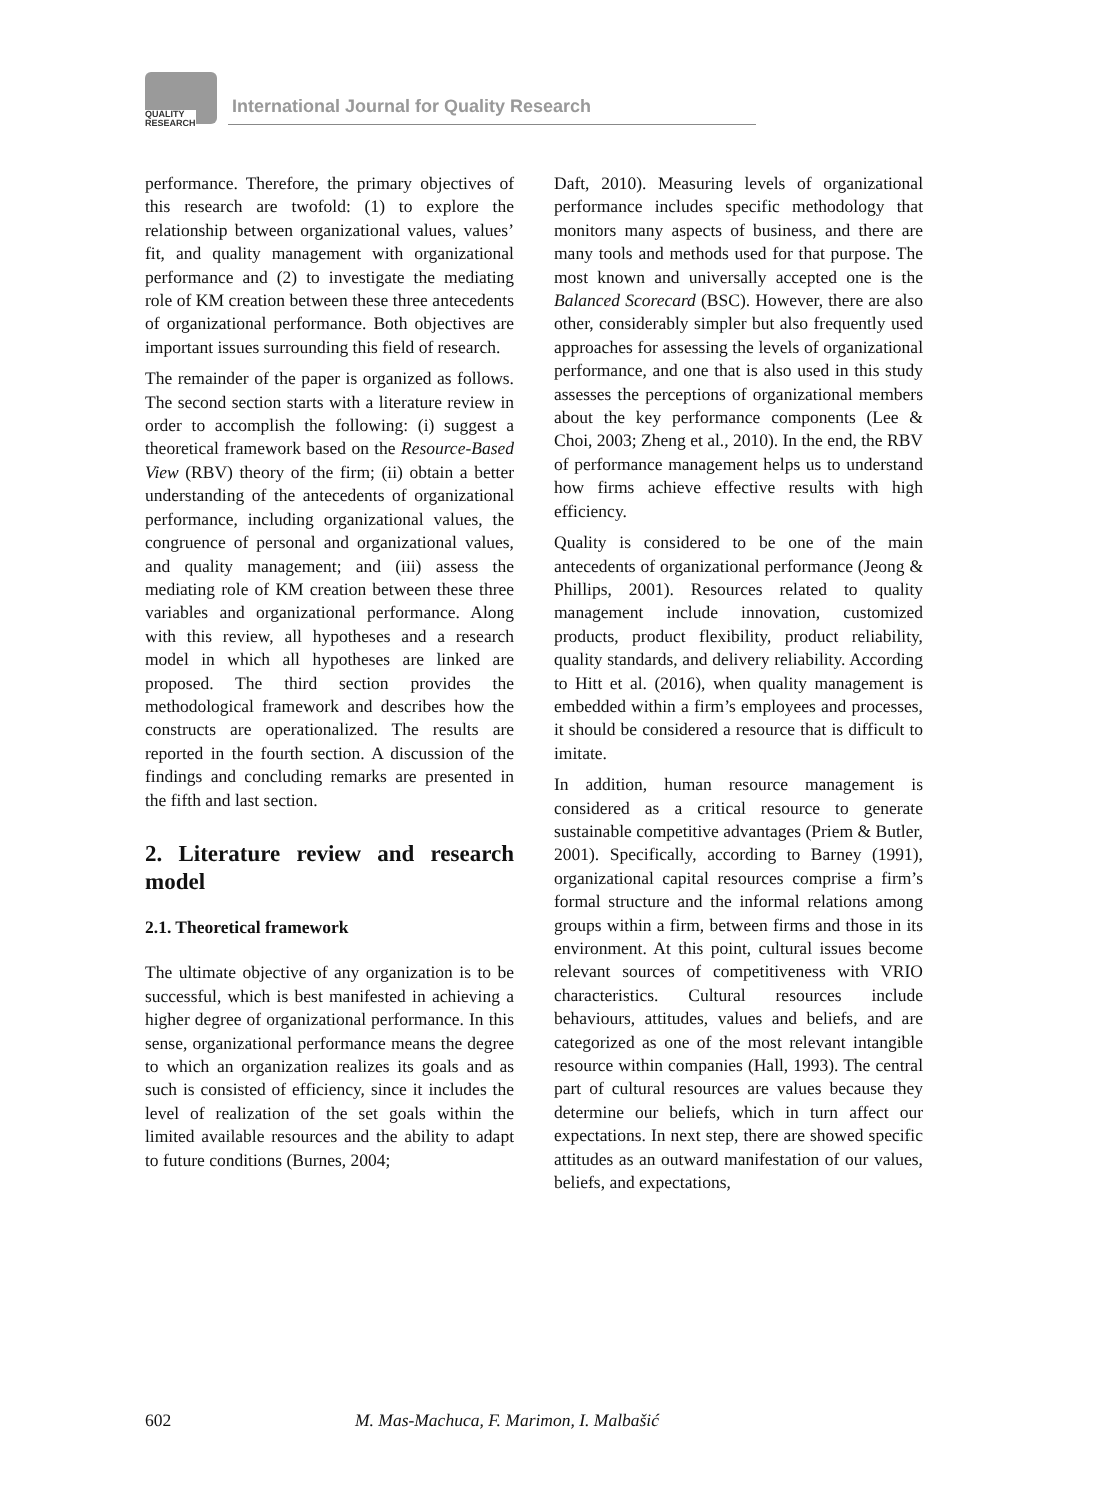QUALITY
RESEARCH
International Journal for Quality Research
performance. Therefore, the primary objectives of this research are twofold: (1) to explore the relationship between organizational values, values’ fit, and quality management with organizational performance and (2) to investigate the mediating role of KM creation between these three antecedents of organizational performance. Both objectives are important issues surrounding this field of research.
The remainder of the paper is organized as follows. The second section starts with a literature review in order to accomplish the following: (i) suggest a theoretical framework based on the Resource-Based View (RBV) theory of the firm; (ii) obtain a better understanding of the antecedents of organizational performance, including organizational values, the congruence of personal and organizational values, and quality management; and (iii) assess the mediating role of KM creation between these three variables and organizational performance. Along with this review, all hypotheses and a research model in which all hypotheses are linked are proposed. The third section provides the methodological framework and describes how the constructs are operationalized. The results are reported in the fourth section. A discussion of the findings and concluding remarks are presented in the fifth and last section.
2. Literature review and research model
2.1. Theoretical framework
The ultimate objective of any organization is to be successful, which is best manifested in achieving a higher degree of organizational performance. In this sense, organizational performance means the degree to which an organization realizes its goals and as such is consisted of efficiency, since it includes the level of realization of the set goals within the limited available resources and the ability to adapt to future conditions (Burnes, 2004;
Daft, 2010). Measuring levels of organizational performance includes specific methodology that monitors many aspects of business, and there are many tools and methods used for that purpose. The most known and universally accepted one is the Balanced Scorecard (BSC). However, there are also other, considerably simpler but also frequently used approaches for assessing the levels of organizational performance, and one that is also used in this study assesses the perceptions of organizational members about the key performance components (Lee & Choi, 2003; Zheng et al., 2010). In the end, the RBV of performance management helps us to understand how firms achieve effective results with high efficiency.
Quality is considered to be one of the main antecedents of organizational performance (Jeong & Phillips, 2001). Resources related to quality management include innovation, customized products, product flexibility, product reliability, quality standards, and delivery reliability. According to Hitt et al. (2016), when quality management is embedded within a firm’s employees and processes, it should be considered a resource that is difficult to imitate.
In addition, human resource management is considered as a critical resource to generate sustainable competitive advantages (Priem & Butler, 2001). Specifically, according to Barney (1991), organizational capital resources comprise a firm’s formal structure and the informal relations among groups within a firm, between firms and those in its environment. At this point, cultural issues become relevant sources of competitiveness with VRIO characteristics. Cultural resources include behaviours, attitudes, values and beliefs, and are categorized as one of the most relevant intangible resource within companies (Hall, 1993). The central part of cultural resources are values because they determine our beliefs, which in turn affect our expectations. In next step, there are showed specific attitudes as an outward manifestation of our values, beliefs, and expectations,
602 M. Mas-Machuca, F. Marimon, I. Malbašić